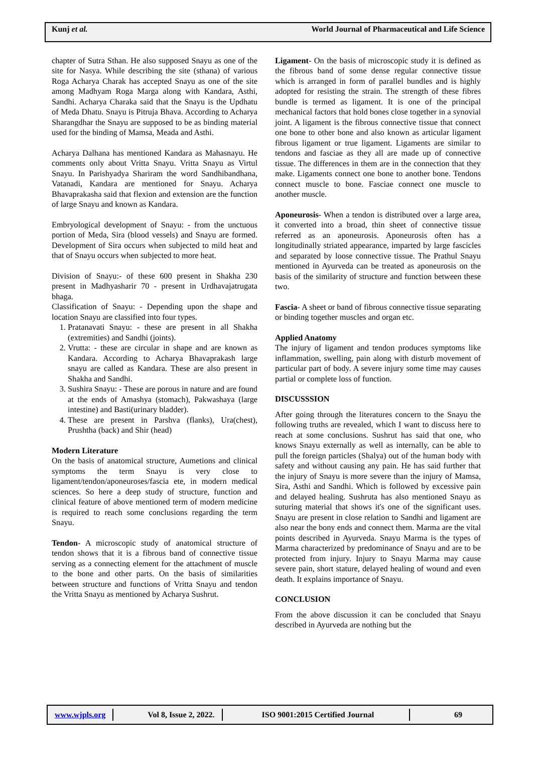Kunj et al. World Journal of Pharmaceutical and Life Science
chapter of Sutra Sthan. He also supposed Snayu as one of the site for Nasya. While describing the site (sthana) of various Roga Acharya Charak has accepted Snayu as one of the site among Madhyam Roga Marga along with Kandara, Asthi, Sandhi. Acharya Charaka said that the Snayu is the Updhatu of Meda Dhatu. Snayu is Pitruja Bhava. According to Acharya Sharangdhar the Snayu are supposed to be as binding material used for the binding of Mamsa, Meada and Asthi.
Acharya Dalhana has mentioned Kandara as Mahasnayu. He comments only about Vritta Snayu. Vritta Snayu as Virtul Snayu. In Parishyadya Shariram the word Sandhibandhana, Vatanadi, Kandara are mentioned for Snayu. Acharya Bhavaprakasha said that flexion and extension are the function of large Snayu and known as Kandara.
Embryological development of Snayu: - from the unctuous portion of Meda, Sira (blood vessels) and Snayu are formed. Development of Sira occurs when subjected to mild heat and that of Snayu occurs when subjected to more heat.
Division of Snayu:- of these 600 present in Shakha 230 present in Madhyasharir 70 - present in Urdhavajatrugata bhaga.
Classification of Snayu: - Depending upon the shape and location Snayu are classified into four types.
1. Pratanavati Snayu: - these are present in all Shakha (extremities) and Sandhi (joints).
2. Vrutta: - these are circular in shape and are known as Kandara. According to Acharya Bhavaprakash large snayu are called as Kandara. These are also present in Shakha and Sandhi.
3. Sushira Snayu: - These are porous in nature and are found at the ends of Amashya (stomach), Pakwashaya (large intestine) and Basti(urinary bladder).
4. These are present in Parshva (flanks), Ura(chest), Prushtha (back) and Shir (head)
Modern Literature
On the basis of anatomical structure, Aumetions and clinical symptoms the term Snayu is very close to ligament/tendon/aponeuroses/fascia ete, in modern medical sciences. So here a deep study of structure, function and clinical feature of above mentioned term of modern medicine is required to reach some conclusions regarding the term Snayu.
Tendon- A microscopic study of anatomical structure of tendon shows that it is a fibrous band of connective tissue serving as a connecting element for the attachment of muscle to the bone and other parts. On the basis of similarities between structure and functions of Vritta Snayu and tendon the Vritta Snayu as mentioned by Acharya Sushrut.
Ligament- On the basis of microscopic study it is defined as the fibrous band of some dense regular connective tissue which is arranged in form of parallel bundles and is highly adopted for resisting the strain. The strength of these fibres bundle is termed as ligament. It is one of the principal mechanical factors that hold bones close together in a synovial joint. A ligament is the fibrous connective tissue that connect one bone to other bone and also known as articular ligament fibrous ligament or true ligament. Ligaments are similar to tendons and fasciae as they all are made up of connective tissue. The differences in them are in the connection that they make. Ligaments connect one bone to another bone. Tendons connect muscle to bone. Fasciae connect one muscle to another muscle.
Aponeurosis- When a tendon is distributed over a large area, it converted into a broad, thin sheet of connective tissue referred as an aponeurosis. Aponeurosis often has a longitudinally striated appearance, imparted by large fascicles and separated by loose connective tissue. The Prathul Snayu mentioned in Ayurveda can be treated as aponeurosis on the basis of the similarity of structure and function between these two.
Fascia- A sheet or band of fibrous connective tissue separating or binding together muscles and organ etc.
Applied Anatomy
The injury of ligament and tendon produces symptoms like inflammation, swelling, pain along with disturb movement of particular part of body. A severe injury some time may causes partial or complete loss of function.
DISCUSSSION
After going through the literatures concern to the Snayu the following truths are revealed, which I want to discuss here to reach at some conclusions. Sushrut has said that one, who knows Snayu externally as well as internally, can be able to pull the foreign particles (Shalya) out of the human body with safety and without causing any pain. He has said further that the injury of Snayu is more severe than the injury of Mamsa, Sira, Asthi and Sandhi. Which is followed by excessive pain and delayed healing. Sushruta has also mentioned Snayu as suturing material that shows it's one of the significant uses. Snayu are present in close relation to Sandhi and ligament are also near the bony ends and connect them. Marma are the vital points described in Ayurveda. Snayu Marma is the types of Marma characterized by predominance of Snayu and are to be protected from injury. Injury to Snayu Marma may cause severe pain, short stature, delayed healing of wound and even death. It explains importance of Snayu.
CONCLUSION
From the above discussion it can be concluded that Snayu described in Ayurveda are nothing but the
www.wjpls.org Vol 8, Issue 2, 2022. ISO 9001:2015 Certified Journal 69